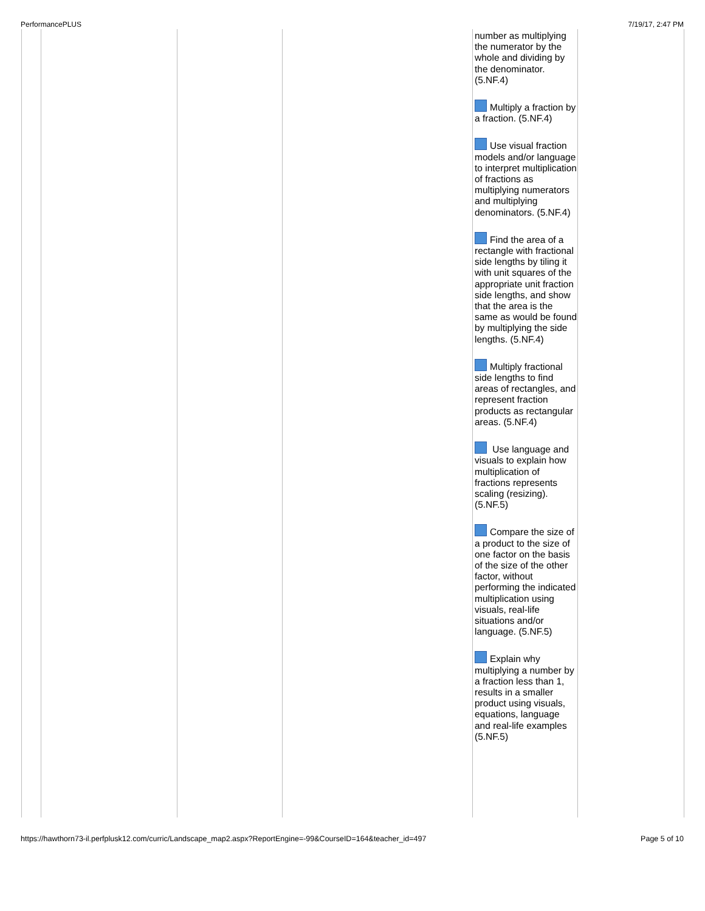PerformancePLUS 7/19/17, 2:47 PM
| | | | | number as multiplying the numerator by the whole and dividing by the denominator. (5.NF.4) Multiply a fraction by a fraction. (5.NF.4) Use visual fraction models and/or language to interpret multiplication of fractions as multiplying numerators and multiplying denominators. (5.NF.4) Find the area of a rectangle with fractional side lengths by tiling it with unit squares of the appropriate unit fraction side lengths, and show that the area is the same as would be found by multiplying the side lengths. (5.NF.4) Multiply fractional side lengths to find areas of rectangles, and represent fraction products as rectangular areas. (5.NF.4) Use language and visuals to explain how multiplication of fractions represents scaling (resizing). (5.NF.5) Compare the size of a product to the size of one factor on the basis of the size of the other factor, without performing the indicated multiplication using visuals, real-life situations and/or language. (5.NF.5) Explain why multiplying a number by a fraction less than 1, results in a smaller product using visuals, equations, language and real-life examples (5.NF.5) | |
https://hawthorn73-il.perfplusk12.com/curric/Landscape_map2.aspx?ReportEngine=-99&CourseID=164&teacher_id=497 Page 5 of 10